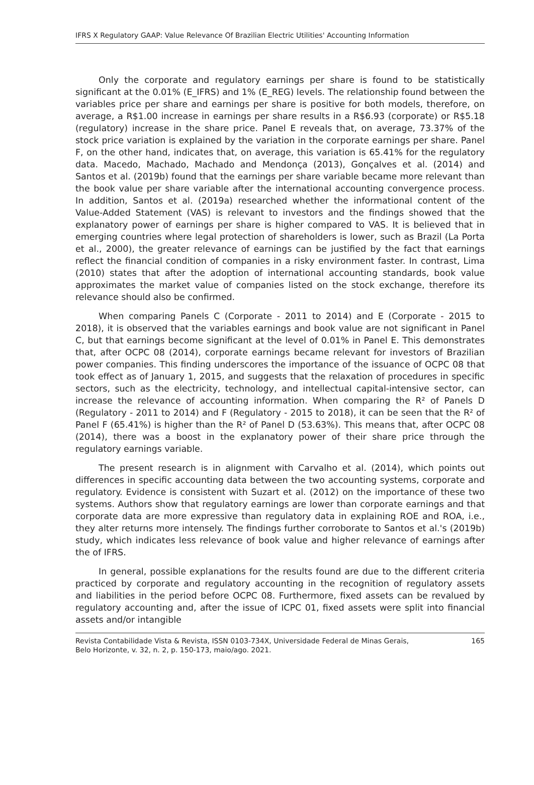IFRS X Regulatory GAAP: Value Relevance Of Brazilian Electric Utilities' Accounting Information
Only the corporate and regulatory earnings per share is found to be statistically significant at the 0.01% (E_IFRS) and 1% (E_REG) levels. The relationship found between the variables price per share and earnings per share is positive for both models, therefore, on average, a R$1.00 increase in earnings per share results in a R$6.93 (corporate) or R$5.18 (regulatory) increase in the share price. Panel E reveals that, on average, 73.37% of the stock price variation is explained by the variation in the corporate earnings per share. Panel F, on the other hand, indicates that, on average, this variation is 65.41% for the regulatory data. Macedo, Machado, Machado and Mendonça (2013), Gonçalves et al. (2014) and Santos et al. (2019b) found that the earnings per share variable became more relevant than the book value per share variable after the international accounting convergence process. In addition, Santos et al. (2019a) researched whether the informational content of the Value-Added Statement (VAS) is relevant to investors and the findings showed that the explanatory power of earnings per share is higher compared to VAS. It is believed that in emerging countries where legal protection of shareholders is lower, such as Brazil (La Porta et al., 2000), the greater relevance of earnings can be justified by the fact that earnings reflect the financial condition of companies in a risky environment faster. In contrast, Lima (2010) states that after the adoption of international accounting standards, book value approximates the market value of companies listed on the stock exchange, therefore its relevance should also be confirmed.
When comparing Panels C (Corporate - 2011 to 2014) and E (Corporate - 2015 to 2018), it is observed that the variables earnings and book value are not significant in Panel C, but that earnings become significant at the level of 0.01% in Panel E. This demonstrates that, after OCPC 08 (2014), corporate earnings became relevant for investors of Brazilian power companies. This finding underscores the importance of the issuance of OCPC 08 that took effect as of January 1, 2015, and suggests that the relaxation of procedures in specific sectors, such as the electricity, technology, and intellectual capital-intensive sector, can increase the relevance of accounting information. When comparing the R² of Panels D (Regulatory - 2011 to 2014) and F (Regulatory - 2015 to 2018), it can be seen that the R² of Panel F (65.41%) is higher than the R² of Panel D (53.63%). This means that, after OCPC 08 (2014), there was a boost in the explanatory power of their share price through the regulatory earnings variable.
The present research is in alignment with Carvalho et al. (2014), which points out differences in specific accounting data between the two accounting systems, corporate and regulatory. Evidence is consistent with Suzart et al. (2012) on the importance of these two systems. Authors show that regulatory earnings are lower than corporate earnings and that corporate data are more expressive than regulatory data in explaining ROE and ROA, i.e., they alter returns more intensely. The findings further corroborate to Santos et al.'s (2019b) study, which indicates less relevance of book value and higher relevance of earnings after the of IFRS.
In general, possible explanations for the results found are due to the different criteria practiced by corporate and regulatory accounting in the recognition of regulatory assets and liabilities in the period before OCPC 08. Furthermore, fixed assets can be revalued by regulatory accounting and, after the issue of ICPC 01, fixed assets were split into financial assets and/or intangible
Revista Contabilidade Vista & Revista, ISSN 0103-734X, Universidade Federal de Minas Gerais,
Belo Horizonte, v. 32, n. 2, p. 150-173, maio/ago. 2021. 165